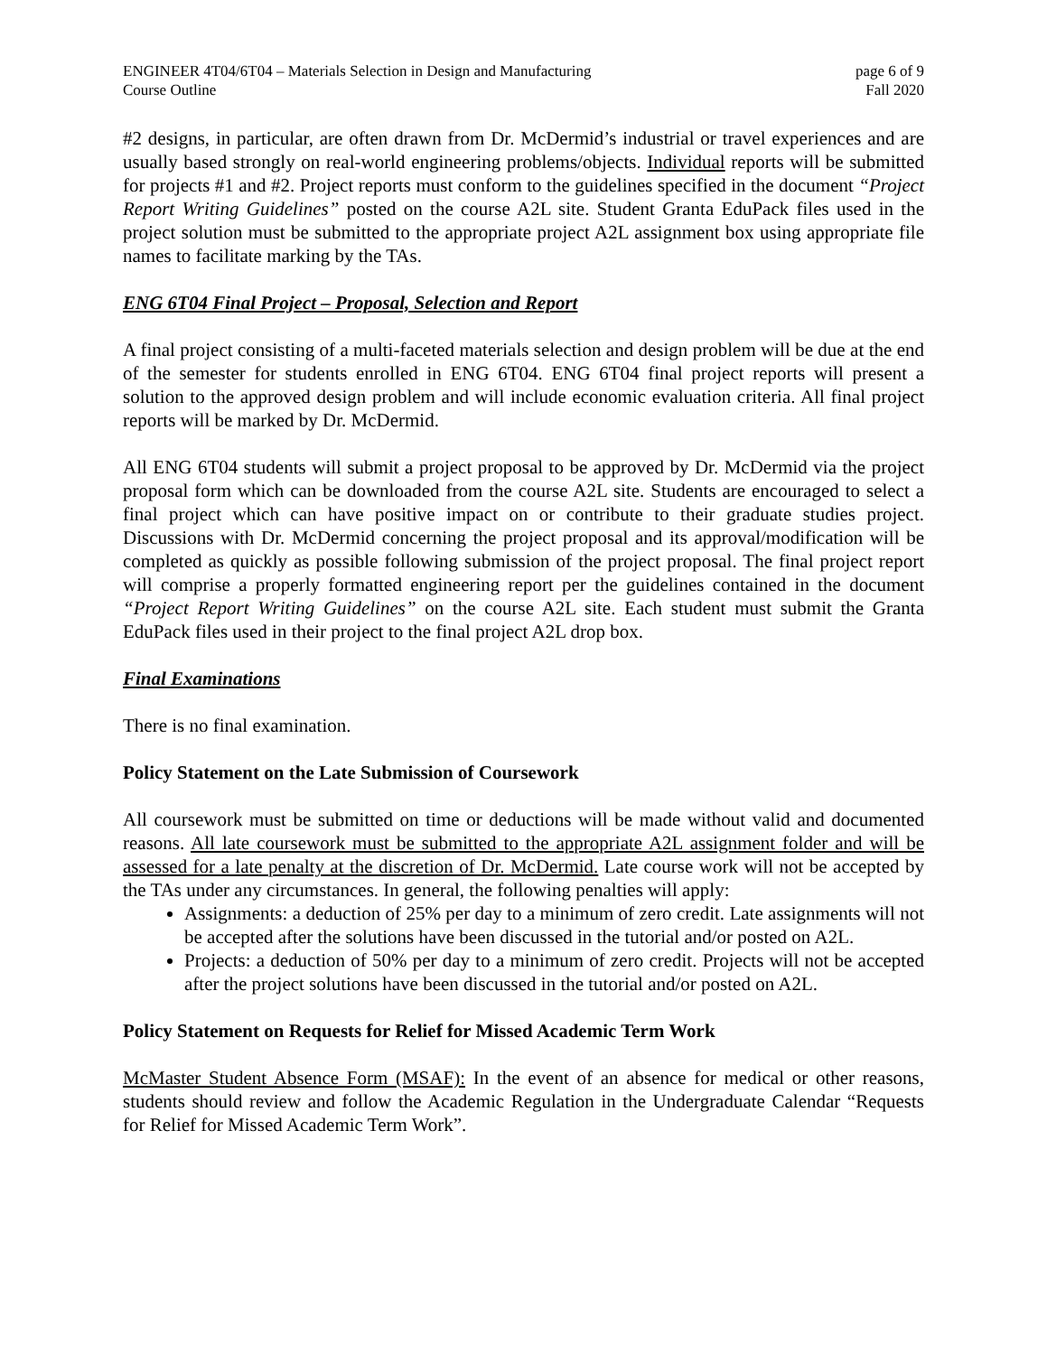ENGINEER 4T04/6T04 – Materials Selection in Design and Manufacturing
Course Outline
page 6 of 9
Fall 2020
#2 designs, in particular, are often drawn from Dr. McDermid’s industrial or travel experiences and are usually based strongly on real-world engineering problems/objects. Individual reports will be submitted for projects #1 and #2. Project reports must conform to the guidelines specified in the document “Project Report Writing Guidelines” posted on the course A2L site. Student Granta EduPack files used in the project solution must be submitted to the appropriate project A2L assignment box using appropriate file names to facilitate marking by the TAs.
ENG 6T04 Final Project – Proposal, Selection and Report
A final project consisting of a multi-faceted materials selection and design problem will be due at the end of the semester for students enrolled in ENG 6T04. ENG 6T04 final project reports will present a solution to the approved design problem and will include economic evaluation criteria. All final project reports will be marked by Dr. McDermid.
All ENG 6T04 students will submit a project proposal to be approved by Dr. McDermid via the project proposal form which can be downloaded from the course A2L site. Students are encouraged to select a final project which can have positive impact on or contribute to their graduate studies project. Discussions with Dr. McDermid concerning the project proposal and its approval/modification will be completed as quickly as possible following submission of the project proposal. The final project report will comprise a properly formatted engineering report per the guidelines contained in the document “Project Report Writing Guidelines” on the course A2L site. Each student must submit the Granta EduPack files used in their project to the final project A2L drop box.
Final Examinations
There is no final examination.
Policy Statement on the Late Submission of Coursework
All coursework must be submitted on time or deductions will be made without valid and documented reasons. All late coursework must be submitted to the appropriate A2L assignment folder and will be assessed for a late penalty at the discretion of Dr. McDermid. Late course work will not be accepted by the TAs under any circumstances. In general, the following penalties will apply:
Assignments: a deduction of 25% per day to a minimum of zero credit. Late assignments will not be accepted after the solutions have been discussed in the tutorial and/or posted on A2L.
Projects: a deduction of 50% per day to a minimum of zero credit. Projects will not be accepted after the project solutions have been discussed in the tutorial and/or posted on A2L.
Policy Statement on Requests for Relief for Missed Academic Term Work
McMaster Student Absence Form (MSAF): In the event of an absence for medical or other reasons, students should review and follow the Academic Regulation in the Undergraduate Calendar “Requests for Relief for Missed Academic Term Work”.